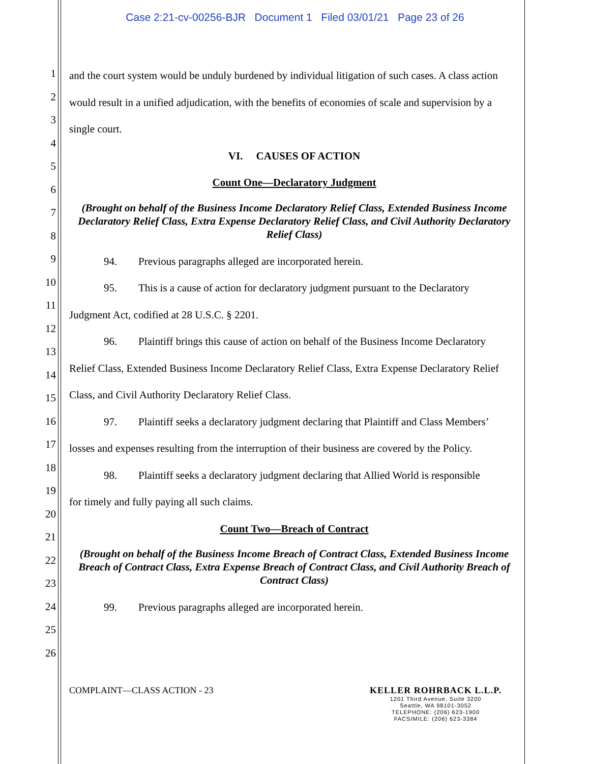Case 2:21-cv-00256-BJR Document 1 Filed 03/01/21 Page 23 of 26
1
2
3
4
5
6
7
8
9
10
11
12
13
14
15
16
17
18
19
20
21
22
23
24
25
26
and the court system would be unduly burdened by individual litigation of such cases. A class action would result in a unified adjudication, with the benefits of economies of scale and supervision by a single court.
VI. CAUSES OF ACTION
Count One—Declaratory Judgment
(Brought on behalf of the Business Income Declaratory Relief Class, Extended Business Income Declaratory Relief Class, Extra Expense Declaratory Relief Class, and Civil Authority Declaratory Relief Class)
94. Previous paragraphs alleged are incorporated herein.
95. This is a cause of action for declaratory judgment pursuant to the Declaratory
Judgment Act, codified at 28 U.S.C. § 2201.
96. Plaintiff brings this cause of action on behalf of the Business Income Declaratory
Relief Class, Extended Business Income Declaratory Relief Class, Extra Expense Declaratory Relief Class, and Civil Authority Declaratory Relief Class.
97. Plaintiff seeks a declaratory judgment declaring that Plaintiff and Class Members’
losses and expenses resulting from the interruption of their business are covered by the Policy.
98. Plaintiff seeks a declaratory judgment declaring that Allied World is responsible
for timely and fully paying all such claims.
Count Two—Breach of Contract
(Brought on behalf of the Business Income Breach of Contract Class, Extended Business Income Breach of Contract Class, Extra Expense Breach of Contract Class, and Civil Authority Breach of Contract Class)
99. Previous paragraphs alleged are incorporated herein.
COMPLAINT—CLASS ACTION - 23 KELLER ROHRBACK L.L.P.
1201 Third Avenue, Suite 3200
Seattle, WA 98101-3052
TELEPHONE: (206) 623-1900
FACSIMILE: (206) 623-3384